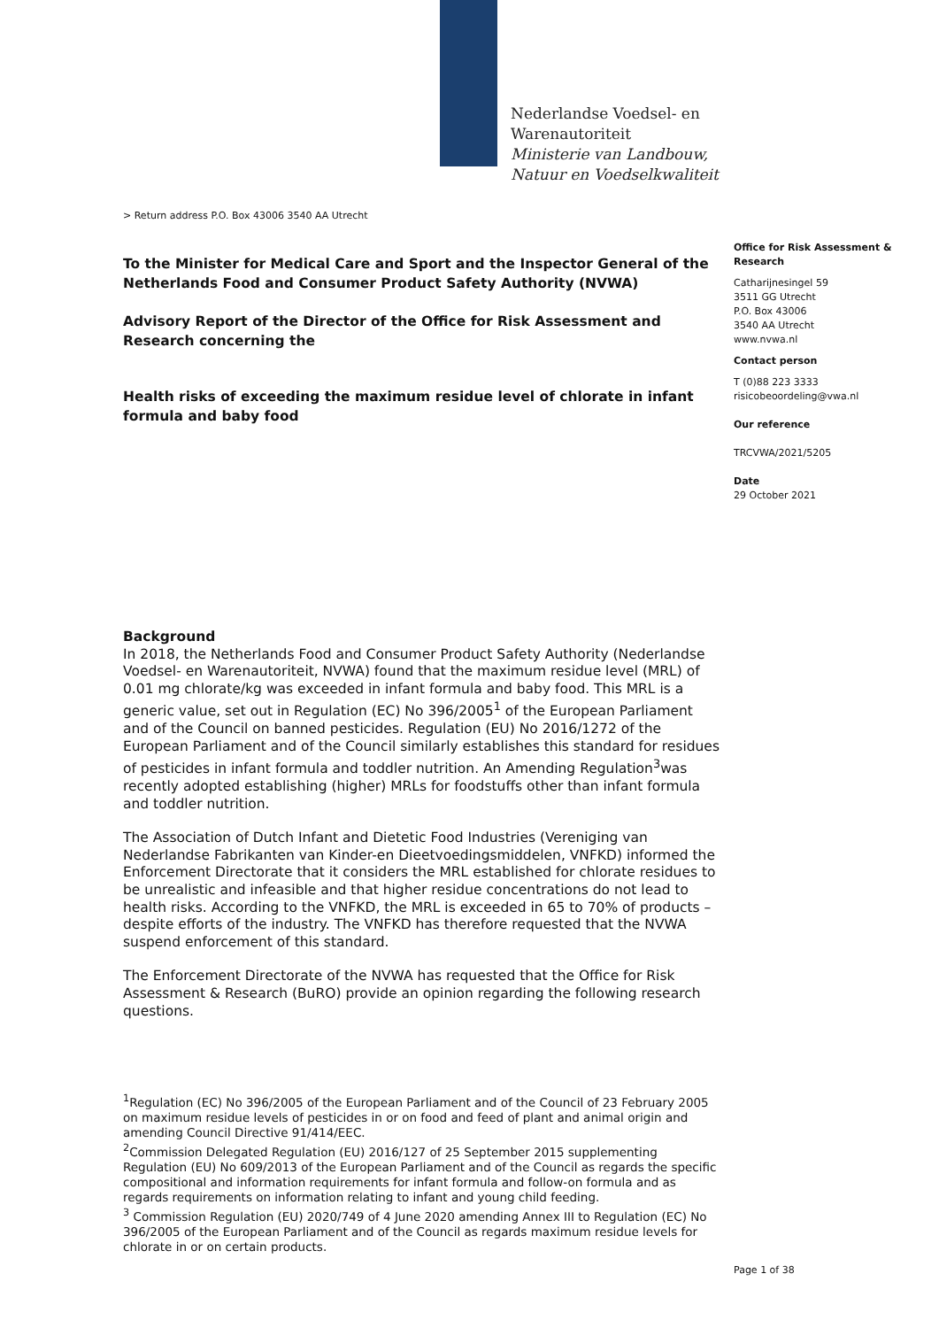Nederlandse Voedsel- en
Warenautoriteit
Ministerie van Landbouw,
Natuur en Voedselkwaliteit
> Return address P.O. Box 43006 3540 AA Utrecht
To the Minister for Medical Care and Sport and the Inspector General of the Netherlands Food and Consumer Product Safety Authority (NVWA)
Advisory Report of the Director of the Office for Risk Assessment and Research concerning the
Health risks of exceeding the maximum residue level of chlorate in infant formula and baby food
Office for Risk Assessment & Research
Catharijnesingel 59
3511 GG Utrecht
P.O. Box 43006
3540 AA Utrecht
www.nvwa.nl
Contact person
T (0)88 223 3333
risicobeoordeling@vwa.nl
Our reference
TRCVWA/2021/5205
Date
29 October 2021
Background
In 2018, the Netherlands Food and Consumer Product Safety Authority (Nederlandse Voedsel- en Warenautoriteit, NVWA) found that the maximum residue level (MRL) of 0.01 mg chlorate/kg was exceeded in infant formula and baby food. This MRL is a generic value, set out in Regulation (EC) No 396/2005<sup>1</sup> of the European Parliament and of the Council on banned pesticides. Regulation (EU) No 2016/1272 of the European Parliament and of the Council similarly establishes this standard for residues of pesticides in infant formula and toddler nutrition. An Amending Regulation<sup>3</sup>was recently adopted establishing (higher) MRLs for foodstuffs other than infant formula and toddler nutrition.
The Association of Dutch Infant and Dietetic Food Industries (Vereniging van Nederlandse Fabrikanten van Kinder-en Dieetvoedingsmiddelen, VNFKD) informed the Enforcement Directorate that it considers the MRL established for chlorate residues to be unrealistic and infeasible and that higher residue concentrations do not lead to health risks. According to the VNFKD, the MRL is exceeded in 65 to 70% of products – despite efforts of the industry. The VNFKD has therefore requested that the NVWA suspend enforcement of this standard.
The Enforcement Directorate of the NVWA has requested that the Office for Risk Assessment & Research (BuRO) provide an opinion regarding the following research questions.
<sup>1</sup> Regulation (EC) No 396/2005 of the European Parliament and of the Council of 23 February 2005 on maximum residue levels of pesticides in or on food and feed of plant and animal origin and amending Council Directive 91/414/EEC.
<sup>2</sup> Commission Delegated Regulation (EU) 2016/127 of 25 September 2015 supplementing Regulation (EU) No 609/2013 of the European Parliament and of the Council as regards the specific compositional and information requirements for infant formula and follow-on formula and as regards requirements on information relating to infant and young child feeding.
<sup>3</sup> Commission Regulation (EU) 2020/749 of 4 June 2020 amending Annex III to Regulation (EC) No 396/2005 of the European Parliament and of the Council as regards maximum residue levels for chlorate in or on certain products.
Page 1 of 38